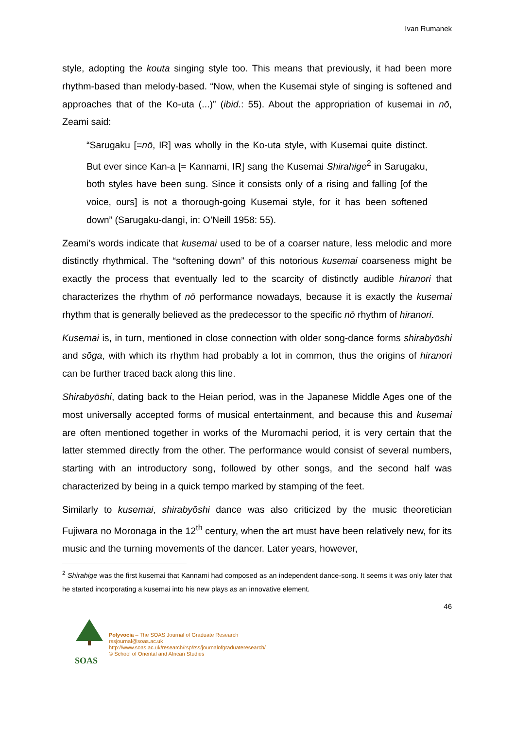Ivan Rumanek
style, adopting the kouta singing style too. This means that previously, it had been more rhythm-based than melody-based. “Now, when the Kusemai style of singing is softened and approaches that of the Ko-uta (...)” (ibid.: 55). About the appropriation of kusemai in nō, Zeami said:
“Sarugaku [=nō, IR] was wholly in the Ko-uta style, with Kusemai quite distinct. But ever since Kan-a [= Kannami, IR] sang the Kusemai Shirahige<sup>2</sup> in Sarugaku, both styles have been sung. Since it consists only of a rising and falling [of the voice, ours] is not a thorough-going Kusemai style, for it has been softened down” (Sarugaku-dangi, in: O’Neill 1958: 55).
Zeami’s words indicate that kusemai used to be of a coarser nature, less melodic and more distinctly rhythmical. The “softening down” of this notorious kusemai coarseness might be exactly the process that eventually led to the scarcity of distinctly audible hiranori that characterizes the rhythm of nō performance nowadays, because it is exactly the kusemai rhythm that is generally believed as the predecessor to the specific nō rhythm of hiranori.
Kusemai is, in turn, mentioned in close connection with older song-dance forms shirabyōshi and sōga, with which its rhythm had probably a lot in common, thus the origins of hiranori can be further traced back along this line.
Shirabyōshi, dating back to the Heian period, was in the Japanese Middle Ages one of the most universally accepted forms of musical entertainment, and because this and kusemai are often mentioned together in works of the Muromachi period, it is very certain that the latter stemmed directly from the other. The performance would consist of several numbers, starting with an introductory song, followed by other songs, and the second half was characterized by being in a quick tempo marked by stamping of the feet.
Similarly to kusemai, shirabyōshi dance was also criticized by the music theoretician Fujiwara no Moronaga in the 12<sup>th</sup> century, when the art must have been relatively new, for its music and the turning movements of the dancer. Later years, however,
<sup>2</sup> Shirahige was the first kusemai that Kannami had composed as an independent dance-song. It seems it was only later that he started incorporating a kusemai into his new plays as an innovative element.
46
SOAS
Polyvocia – The SOAS Journal of Graduate Research
rssjournal@soas.ac.uk
http://www.soas.ac.uk/research/rsp/rss/journalofgraduateresearch/
© School of Oriental and African Studies